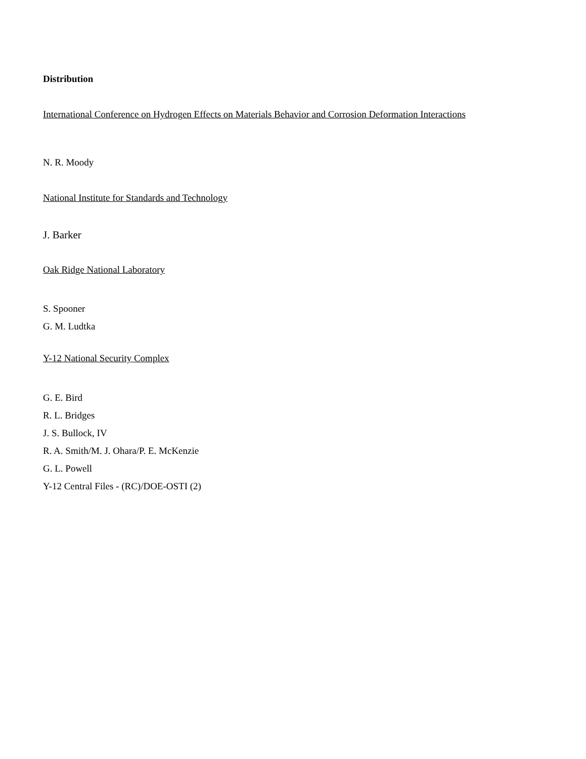Distribution
International Conference on Hydrogen Effects on Materials Behavior and Corrosion Deformation Interactions
N. R. Moody
National Institute for Standards and Technology
J. Barker
Oak Ridge National Laboratory
S. Spooner
G. M. Ludtka
Y-12 National Security Complex
G. E. Bird
R. L. Bridges
J. S. Bullock, IV
R. A. Smith/M. J. Ohara/P. E. McKenzie
G. L. Powell
Y-12 Central Files - (RC)/DOE-OSTI (2)